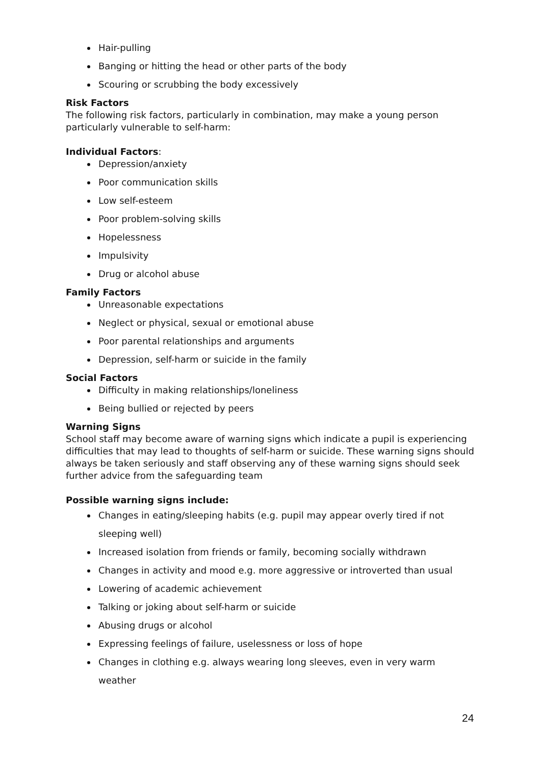Hair-pulling
Banging or hitting the head or other parts of the body
Scouring or scrubbing the body excessively
Risk Factors
The following risk factors, particularly in combination, may make a young person particularly vulnerable to self-harm:
Individual Factors:
Depression/anxiety
Poor communication skills
Low self-esteem
Poor problem-solving skills
Hopelessness
Impulsivity
Drug or alcohol abuse
Family Factors
Unreasonable expectations
Neglect or physical, sexual or emotional abuse
Poor parental relationships and arguments
Depression, self-harm or suicide in the family
Social Factors
Difficulty in making relationships/loneliness
Being bullied or rejected by peers
Warning Signs
School staff may become aware of warning signs which indicate a pupil is experiencing difficulties that may lead to thoughts of self-harm or suicide. These warning signs should always be taken seriously and staff observing any of these warning signs should seek further advice from the safeguarding team
Possible warning signs include:
Changes in eating/sleeping habits (e.g. pupil may appear overly tired if not sleeping well)
Increased isolation from friends or family, becoming socially withdrawn
Changes in activity and mood e.g. more aggressive or introverted than usual
Lowering of academic achievement
Talking or joking about self-harm or suicide
Abusing drugs or alcohol
Expressing feelings of failure, uselessness or loss of hope
Changes in clothing e.g. always wearing long sleeves, even in very warm weather
24